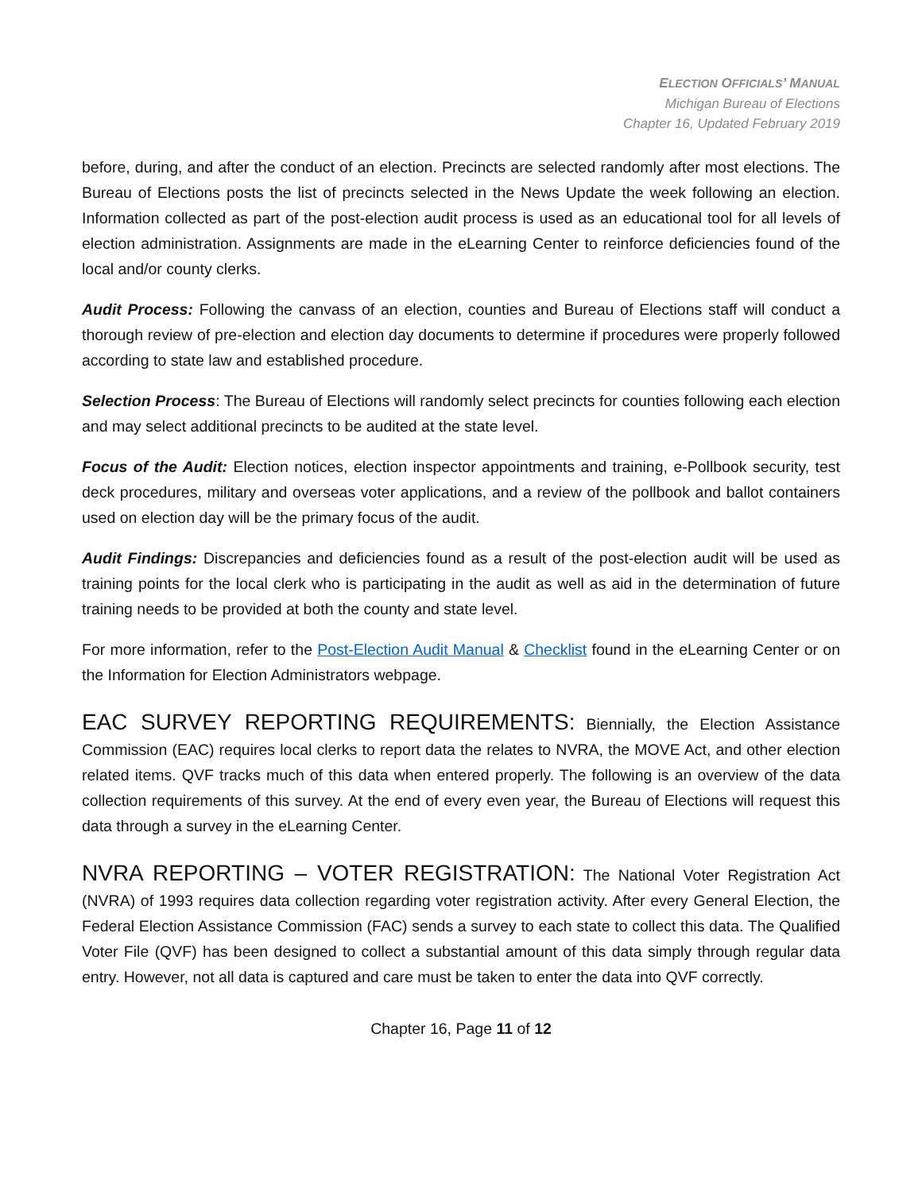ELECTION OFFICIALS’ MANUAL
Michigan Bureau of Elections
Chapter 16, Updated February 2019
before, during, and after the conduct of an election. Precincts are selected randomly after most elections. The Bureau of Elections posts the list of precincts selected in the News Update the week following an election. Information collected as part of the post-election audit process is used as an educational tool for all levels of election administration. Assignments are made in the eLearning Center to reinforce deficiencies found of the local and/or county clerks.
Audit Process: Following the canvass of an election, counties and Bureau of Elections staff will conduct a thorough review of pre-election and election day documents to determine if procedures were properly followed according to state law and established procedure.
Selection Process: The Bureau of Elections will randomly select precincts for counties following each election and may select additional precincts to be audited at the state level.
Focus of the Audit: Election notices, election inspector appointments and training, e-Pollbook security, test deck procedures, military and overseas voter applications, and a review of the pollbook and ballot containers used on election day will be the primary focus of the audit.
Audit Findings: Discrepancies and deficiencies found as a result of the post-election audit will be used as training points for the local clerk who is participating in the audit as well as aid in the determination of future training needs to be provided at both the county and state level.
For more information, refer to the Post-Election Audit Manual & Checklist found in the eLearning Center or on the Information for Election Administrators webpage.
EAC SURVEY REPORTING REQUIREMENTS: Biennially, the Election Assistance Commission (EAC) requires local clerks to report data the relates to NVRA, the MOVE Act, and other election related items. QVF tracks much of this data when entered properly. The following is an overview of the data collection requirements of this survey. At the end of every even year, the Bureau of Elections will request this data through a survey in the eLearning Center.
NVRA REPORTING – VOTER REGISTRATION: The National Voter Registration Act (NVRA) of 1993 requires data collection regarding voter registration activity. After every General Election, the Federal Election Assistance Commission (FAC) sends a survey to each state to collect this data. The Qualified Voter File (QVF) has been designed to collect a substantial amount of this data simply through regular data entry. However, not all data is captured and care must be taken to enter the data into QVF correctly.
Chapter 16, Page 11 of 12